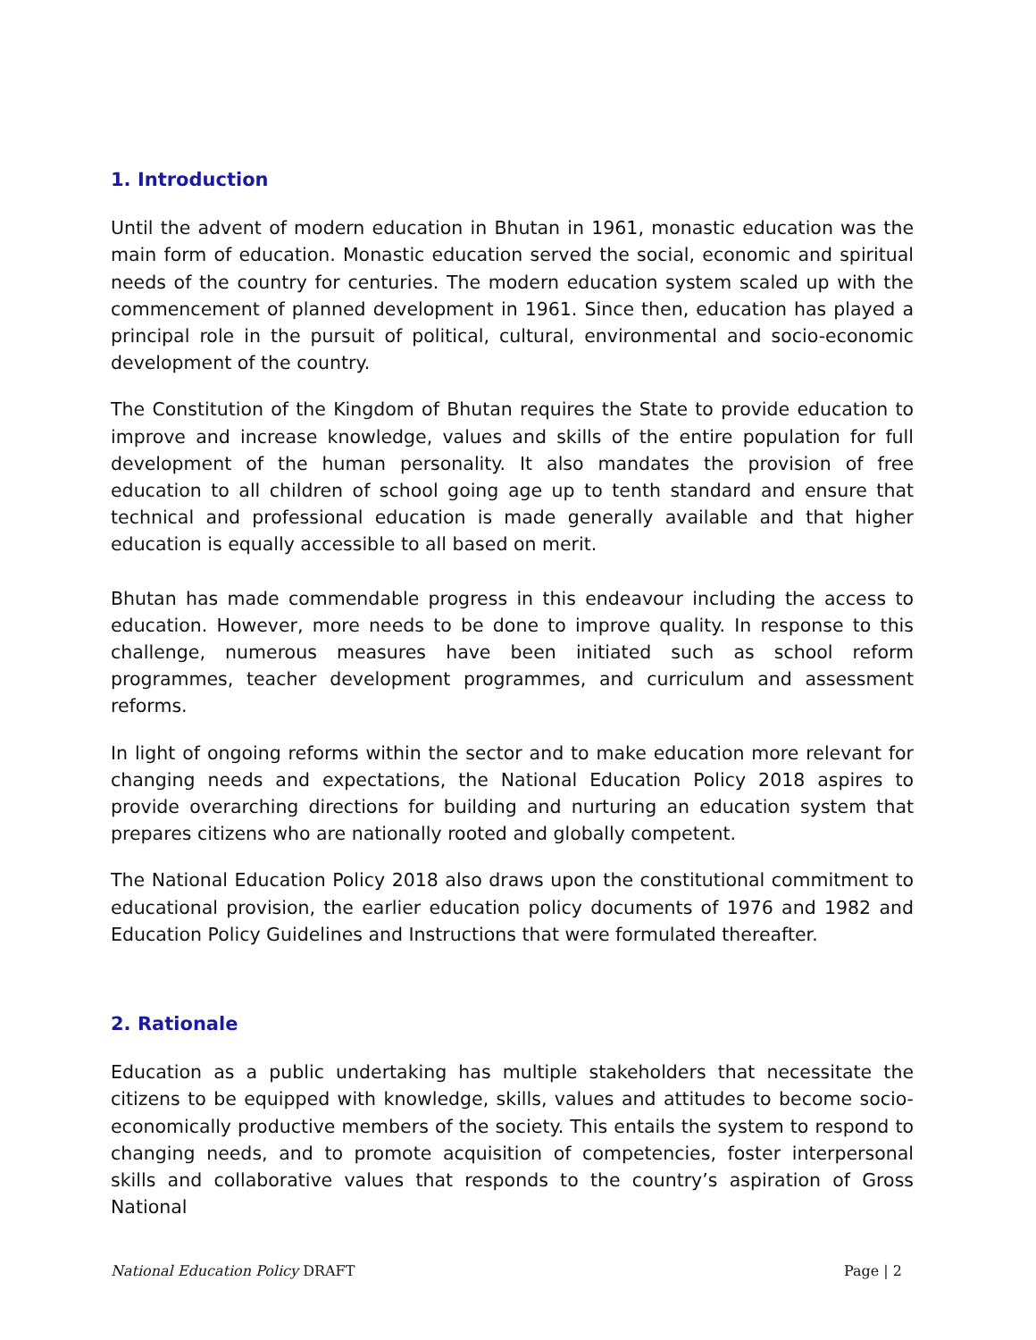1. Introduction
Until the advent of modern education in Bhutan in 1961, monastic education was the main form of education. Monastic education served the social, economic and spiritual needs of the country for centuries. The modern education system scaled up with the commencement of planned development in 1961. Since then, education has played a principal role in the pursuit of political, cultural, environmental and socio-economic development of the country.
The Constitution of the Kingdom of Bhutan requires the State to provide education to improve and increase knowledge, values and skills of the entire population for full development of the human personality. It also mandates the provision of free education to all children of school going age up to tenth standard and ensure that technical and professional education is made generally available and that higher education is equally accessible to all based on merit.
Bhutan has made commendable progress in this endeavour including the access to education. However, more needs to be done to improve quality. In response to this challenge, numerous measures have been initiated such as school reform programmes, teacher development programmes, and curriculum and assessment reforms.
In light of ongoing reforms within the sector and to make education more relevant for changing needs and expectations, the National Education Policy 2018 aspires to provide overarching directions for building and nurturing an education system that prepares citizens who are nationally rooted and globally competent.
The National Education Policy 2018 also draws upon the constitutional commitment to educational provision, the earlier education policy documents of 1976 and 1982 and Education Policy Guidelines and Instructions that were formulated thereafter.
2. Rationale
Education as a public undertaking has multiple stakeholders that necessitate the citizens to be equipped with knowledge, skills, values and attitudes to become socio-economically productive members of the society. This entails the system to respond to changing needs, and to promote acquisition of competencies, foster interpersonal skills and collaborative values that responds to the country’s aspiration of Gross National
National Education Policy DRAFT Page | 2